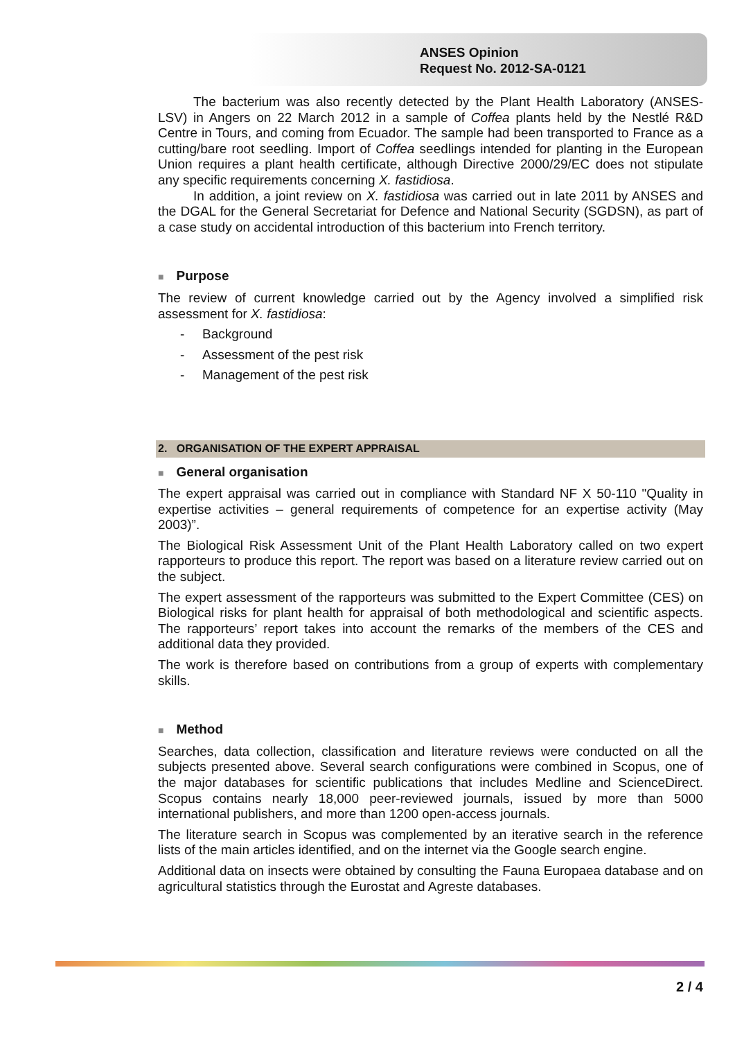ANSES Opinion
Request No. 2012-SA-0121
The bacterium was also recently detected by the Plant Health Laboratory (ANSES-LSV) in Angers on 22 March 2012 in a sample of Coffea plants held by the Nestlé R&D Centre in Tours, and coming from Ecuador. The sample had been transported to France as a cutting/bare root seedling. Import of Coffea seedlings intended for planting in the European Union requires a plant health certificate, although Directive 2000/29/EC does not stipulate any specific requirements concerning X. fastidiosa.
In addition, a joint review on X. fastidiosa was carried out in late 2011 by ANSES and the DGAL for the General Secretariat for Defence and National Security (SGDSN), as part of a case study on accidental introduction of this bacterium into French territory.
■ Purpose
The review of current knowledge carried out by the Agency involved a simplified risk assessment for X. fastidiosa:
- Background
- Assessment of the pest risk
- Management of the pest risk
2. ORGANISATION OF THE EXPERT APPRAISAL
■ General organisation
The expert appraisal was carried out in compliance with Standard NF X 50-110 "Quality in expertise activities – general requirements of competence for an expertise activity (May 2003)”.
The Biological Risk Assessment Unit of the Plant Health Laboratory called on two expert rapporteurs to produce this report. The report was based on a literature review carried out on the subject.
The expert assessment of the rapporteurs was submitted to the Expert Committee (CES) on Biological risks for plant health for appraisal of both methodological and scientific aspects. The rapporteurs’ report takes into account the remarks of the members of the CES and additional data they provided.
The work is therefore based on contributions from a group of experts with complementary skills.
■ Method
Searches, data collection, classification and literature reviews were conducted on all the subjects presented above. Several search configurations were combined in Scopus, one of the major databases for scientific publications that includes Medline and ScienceDirect. Scopus contains nearly 18,000 peer-reviewed journals, issued by more than 5000 international publishers, and more than 1200 open-access journals.
The literature search in Scopus was complemented by an iterative search in the reference lists of the main articles identified, and on the internet via the Google search engine.
Additional data on insects were obtained by consulting the Fauna Europaea database and on agricultural statistics through the Eurostat and Agreste databases.
2 / 4